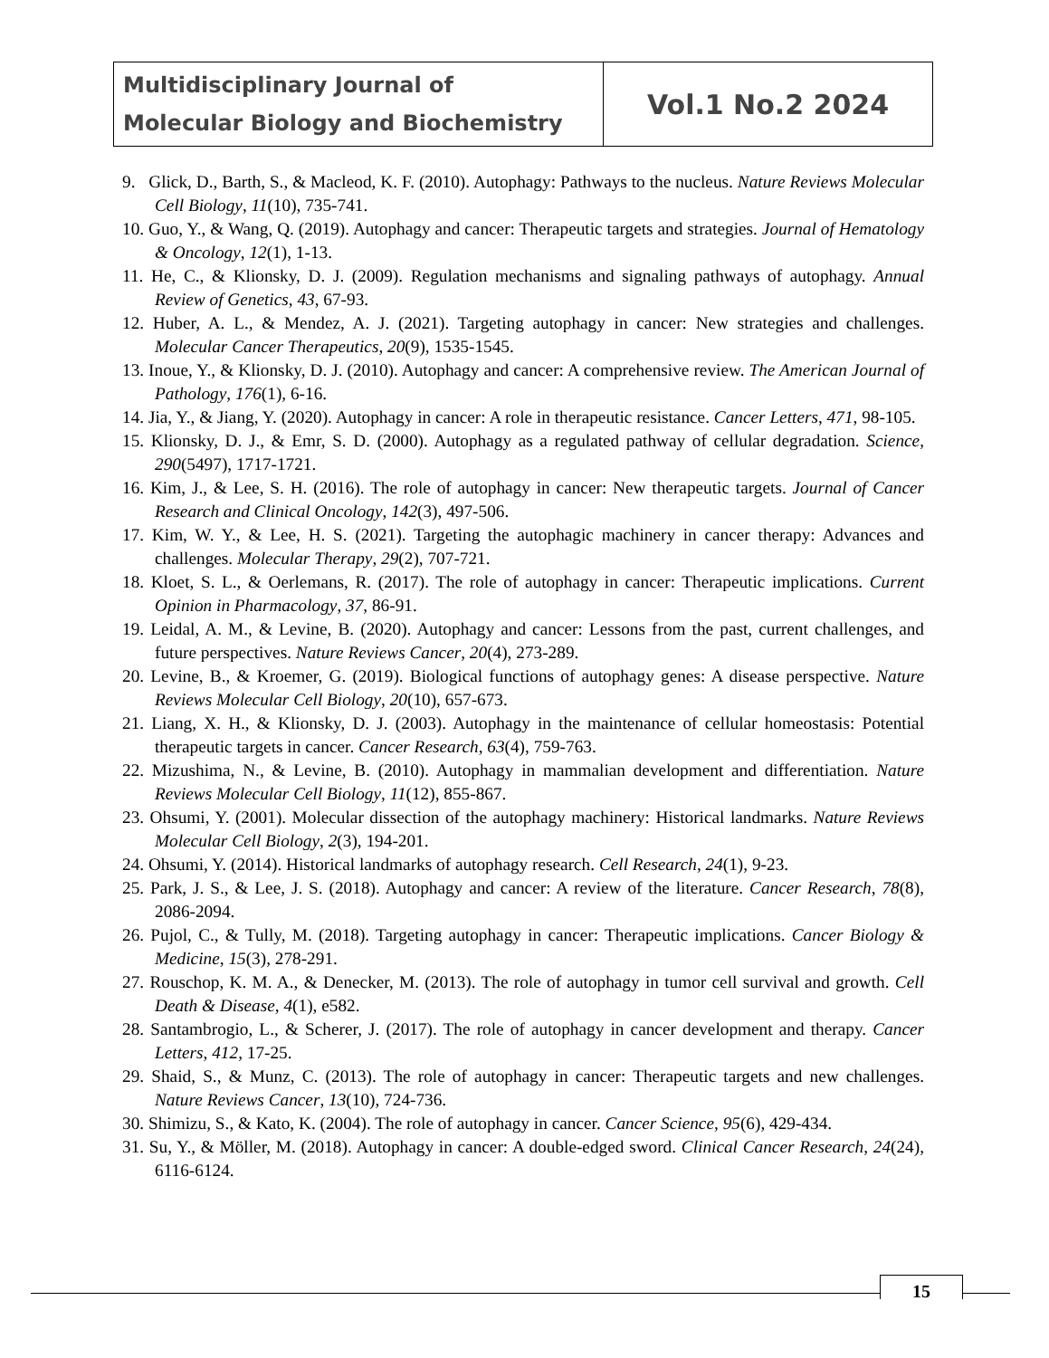| Multidisciplinary Journal of Molecular Biology and Biochemistry | Vol.1 No.2 2024 |
9. Glick, D., Barth, S., & Macleod, K. F. (2010). Autophagy: Pathways to the nucleus. Nature Reviews Molecular Cell Biology, 11(10), 735-741.
10. Guo, Y., & Wang, Q. (2019). Autophagy and cancer: Therapeutic targets and strategies. Journal of Hematology & Oncology, 12(1), 1-13.
11. He, C., & Klionsky, D. J. (2009). Regulation mechanisms and signaling pathways of autophagy. Annual Review of Genetics, 43, 67-93.
12. Huber, A. L., & Mendez, A. J. (2021). Targeting autophagy in cancer: New strategies and challenges. Molecular Cancer Therapeutics, 20(9), 1535-1545.
13. Inoue, Y., & Klionsky, D. J. (2010). Autophagy and cancer: A comprehensive review. The American Journal of Pathology, 176(1), 6-16.
14. Jia, Y., & Jiang, Y. (2020). Autophagy in cancer: A role in therapeutic resistance. Cancer Letters, 471, 98-105.
15. Klionsky, D. J., & Emr, S. D. (2000). Autophagy as a regulated pathway of cellular degradation. Science, 290(5497), 1717-1721.
16. Kim, J., & Lee, S. H. (2016). The role of autophagy in cancer: New therapeutic targets. Journal of Cancer Research and Clinical Oncology, 142(3), 497-506.
17. Kim, W. Y., & Lee, H. S. (2021). Targeting the autophagic machinery in cancer therapy: Advances and challenges. Molecular Therapy, 29(2), 707-721.
18. Kloet, S. L., & Oerlemans, R. (2017). The role of autophagy in cancer: Therapeutic implications. Current Opinion in Pharmacology, 37, 86-91.
19. Leidal, A. M., & Levine, B. (2020). Autophagy and cancer: Lessons from the past, current challenges, and future perspectives. Nature Reviews Cancer, 20(4), 273-289.
20. Levine, B., & Kroemer, G. (2019). Biological functions of autophagy genes: A disease perspective. Nature Reviews Molecular Cell Biology, 20(10), 657-673.
21. Liang, X. H., & Klionsky, D. J. (2003). Autophagy in the maintenance of cellular homeostasis: Potential therapeutic targets in cancer. Cancer Research, 63(4), 759-763.
22. Mizushima, N., & Levine, B. (2010). Autophagy in mammalian development and differentiation. Nature Reviews Molecular Cell Biology, 11(12), 855-867.
23. Ohsumi, Y. (2001). Molecular dissection of the autophagy machinery: Historical landmarks. Nature Reviews Molecular Cell Biology, 2(3), 194-201.
24. Ohsumi, Y. (2014). Historical landmarks of autophagy research. Cell Research, 24(1), 9-23.
25. Park, J. S., & Lee, J. S. (2018). Autophagy and cancer: A review of the literature. Cancer Research, 78(8), 2086-2094.
26. Pujol, C., & Tully, M. (2018). Targeting autophagy in cancer: Therapeutic implications. Cancer Biology & Medicine, 15(3), 278-291.
27. Rouschop, K. M. A., & Denecker, M. (2013). The role of autophagy in tumor cell survival and growth. Cell Death & Disease, 4(1), e582.
28. Santambrogio, L., & Scherer, J. (2017). The role of autophagy in cancer development and therapy. Cancer Letters, 412, 17-25.
29. Shaid, S., & Munz, C. (2013). The role of autophagy in cancer: Therapeutic targets and new challenges. Nature Reviews Cancer, 13(10), 724-736.
30. Shimizu, S., & Kato, K. (2004). The role of autophagy in cancer. Cancer Science, 95(6), 429-434.
31. Su, Y., & Möller, M. (2018). Autophagy in cancer: A double-edged sword. Clinical Cancer Research, 24(24), 6116-6124.
15